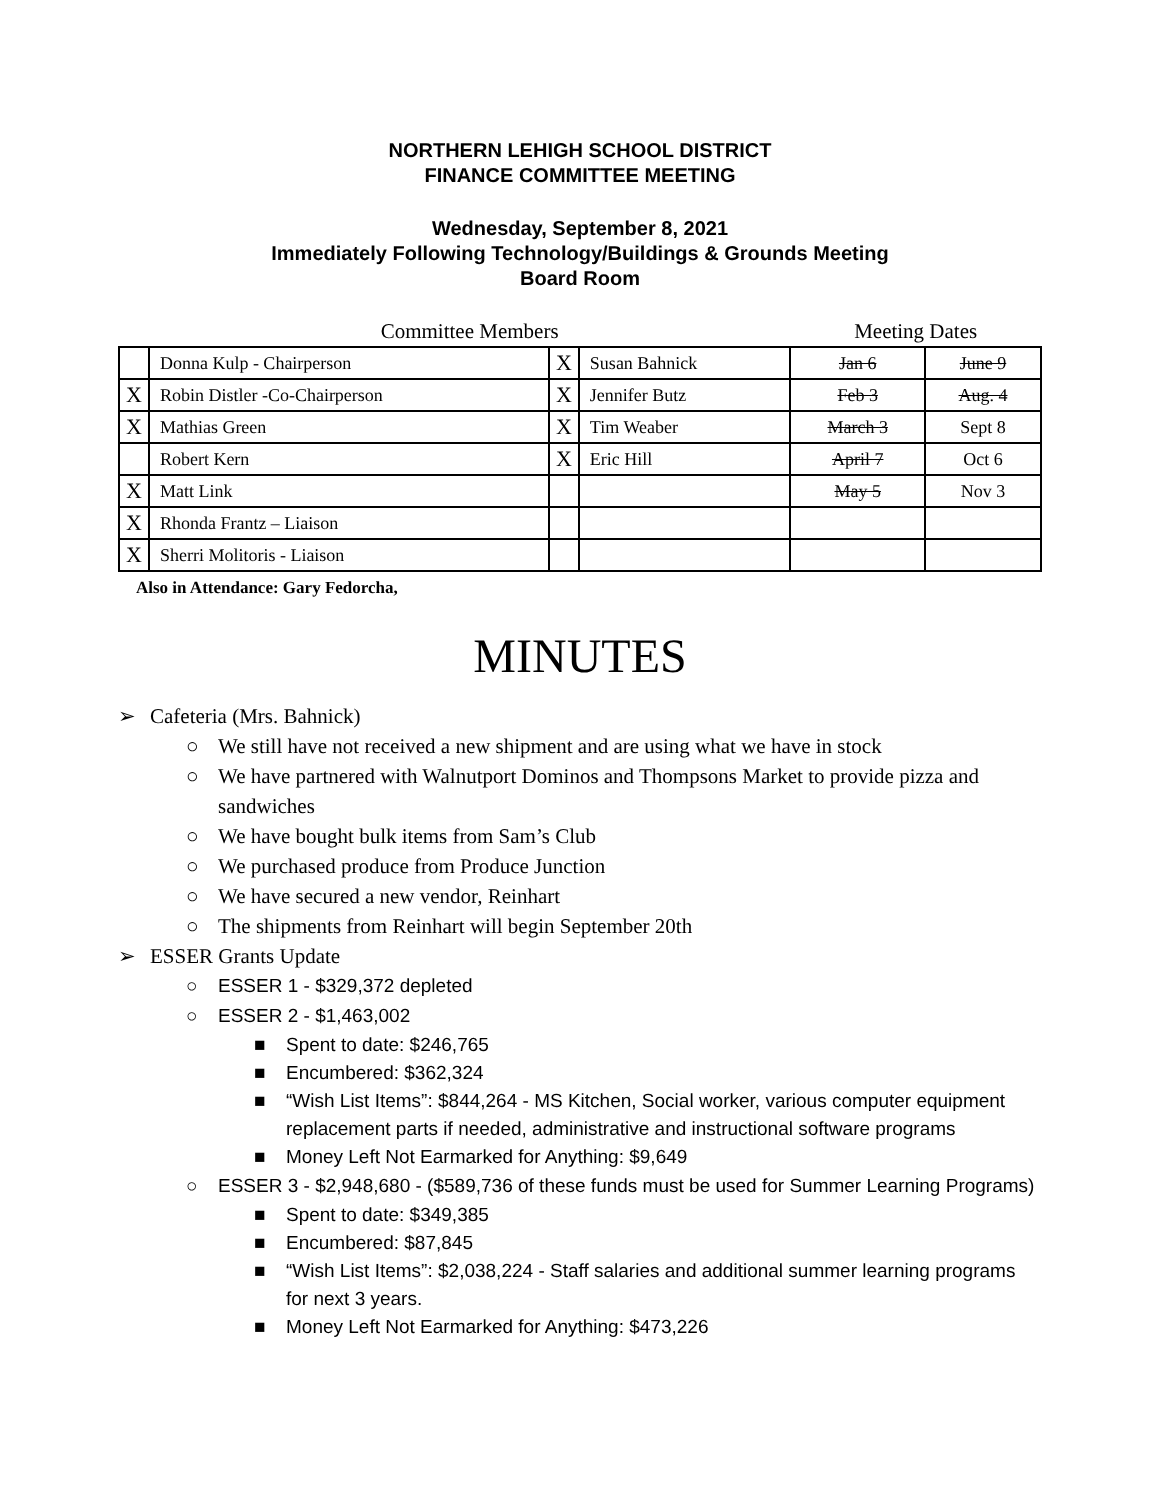NORTHERN LEHIGH SCHOOL DISTRICT
FINANCE COMMITTEE MEETING
Wednesday, September 8, 2021
Immediately Following Technology/Buildings & Grounds Meeting
Board Room
| | Committee Members | | | Meeting Dates | |
| | Donna Kulp - Chairperson | X | Susan Bahnick | Jan 6 | June 9 |
| X | Robin Distler -Co-Chairperson | X | Jennifer Butz | Feb 3 | Aug. 4 |
| X | Mathias Green | X | Tim Weaber | March 3 | Sept 8 |
| | Robert Kern | X | Eric Hill | April 7 | Oct 6 |
| X | Matt Link | | | May 5 | Nov 3 |
| X | Rhonda Frantz – Liaison | | | | |
| X | Sherri Molitoris - Liaison | | | | |
Also in Attendance: Gary Fedorcha,
MINUTES
➢ Cafeteria (Mrs. Bahnick)
○ We still have not received a new shipment and are using what we have in stock
○ We have partnered with Walnutport Dominos and Thompsons Market to provide pizza and sandwiches
○ We have bought bulk items from Sam’s Club
○ We purchased produce from Produce Junction
○ We have secured a new vendor, Reinhart
○ The shipments from Reinhart will begin September 20th
➢ ESSER Grants Update
○ ESSER 1 - $329,372 depleted
○ ESSER 2 - $1,463,002
■ Spent to date: $246,765
■ Encumbered: $362,324
■ “Wish List Items”: $844,264 - MS Kitchen, Social worker, various computer equipment replacement parts if needed, administrative and instructional software programs
■ Money Left Not Earmarked for Anything: $9,649
○ ESSER 3 - $2,948,680 - ($589,736 of these funds must be used for Summer Learning Programs)
■ Spent to date: $349,385
■ Encumbered: $87,845
■ “Wish List Items”: $2,038,224 - Staff salaries and additional summer learning programs for next 3 years.
■ Money Left Not Earmarked for Anything: $473,226